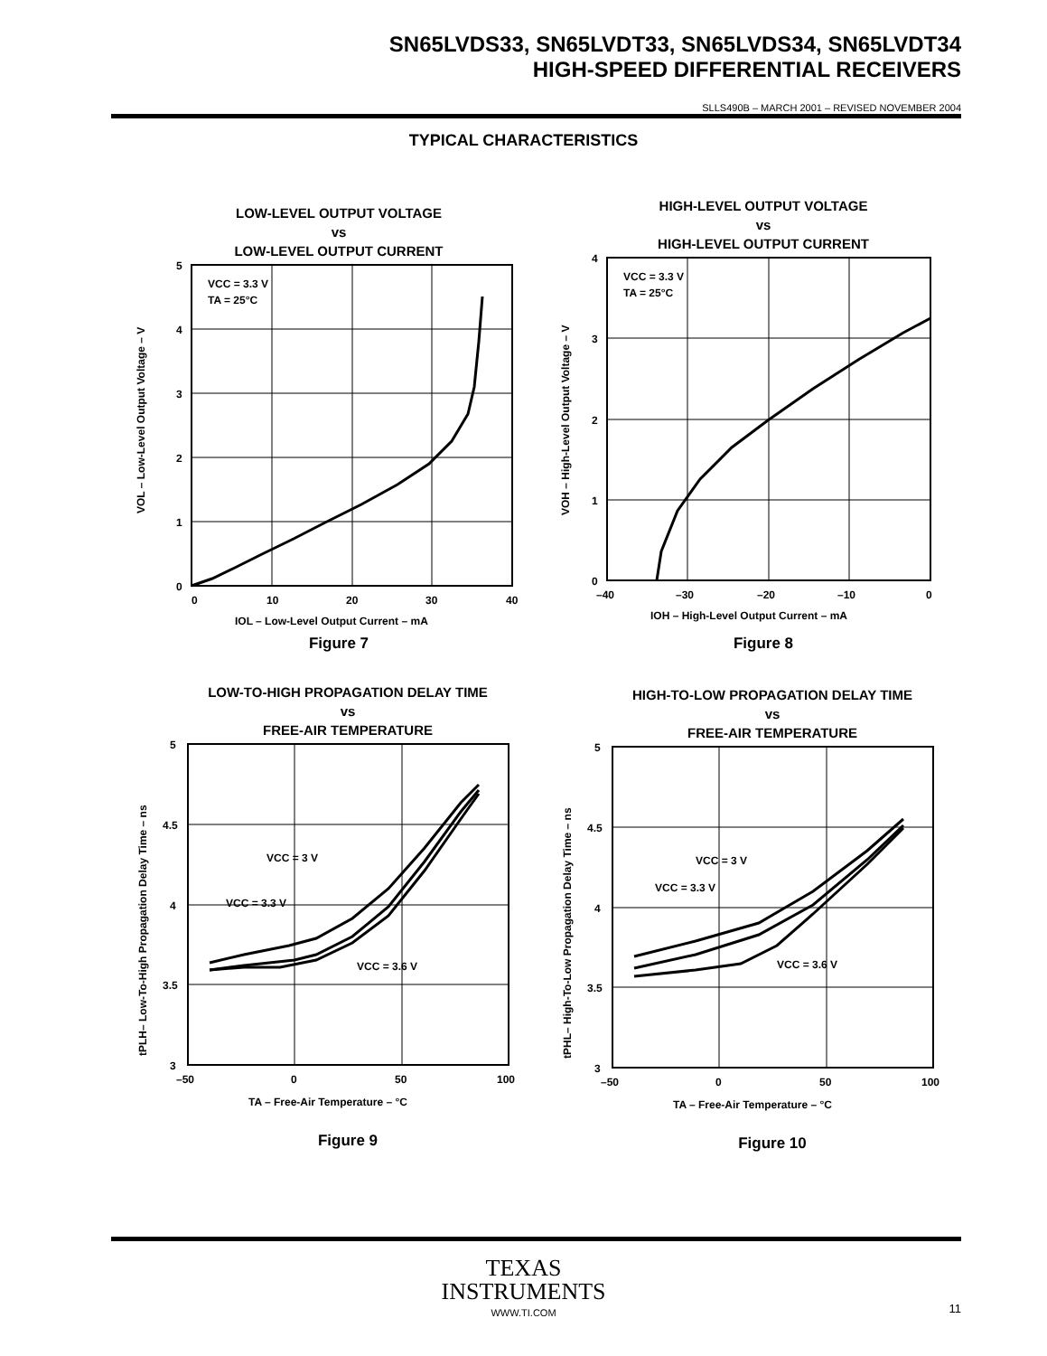SN65LVDS33, SN65LVDT33, SN65LVDS34, SN65LVDT34
HIGH-SPEED DIFFERENTIAL RECEIVERS
SLLS490B – MARCH 2001 – REVISED NOVEMBER 2004
TYPICAL CHARACTERISTICS
LOW-LEVEL OUTPUT VOLTAGE
vs
LOW-LEVEL OUTPUT CURRENT
VCC = 3.3 V
TA = 25°C
5
4
3
2
1
0
0
10
20
30
40
IOL – Low-Level Output Current – mA
VOL – Low-Level Output Voltage – V
Figure 7
HIGH-LEVEL OUTPUT VOLTAGE
vs
HIGH-LEVEL OUTPUT CURRENT
VCC = 3.3 V
TA = 25°C
4
3
2
1
0
–40
–30
–20
–10
0
IOH – High-Level Output Current – mA
VOH – High-Level Output Voltage – V
Figure 8
LOW-TO-HIGH PROPAGATION DELAY TIME
vs
FREE-AIR TEMPERATURE
VCC = 3 V
VCC = 3.3 V
VCC = 3.6 V
5
4.5
4
3.5
3
–50
0
50
100
TA – Free-Air Temperature – °C
tPLH– Low-To-High Propagation Delay Time – ns
Figure 9
HIGH-TO-LOW PROPAGATION DELAY TIME
vs
FREE-AIR TEMPERATURE
VCC = 3 V
VCC = 3.3 V
VCC = 3.6 V
5
4.5
4
3.5
3
–50
0
50
100
TA – Free-Air Temperature – °C
tPHL– High-To-Low Propagation Delay Time – ns
Figure 10
TEXAS
INSTRUMENTS
WWW.TI.COM
11